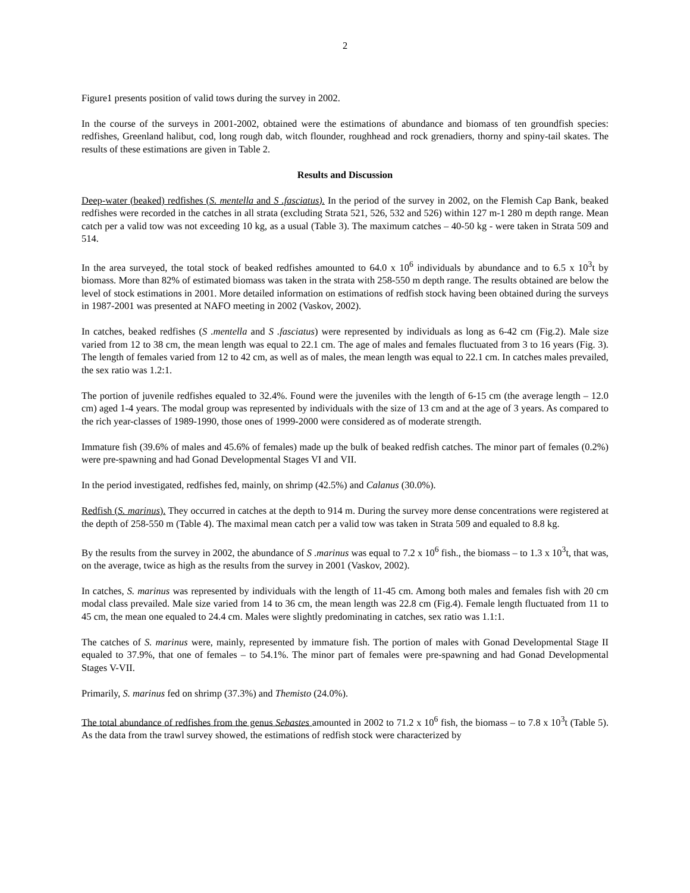2
Figure1 presents position of valid tows during the survey in 2002.
In the course of the surveys in 2001-2002, obtained were the estimations of abundance and biomass of ten groundfish species: redfishes, Greenland halibut, cod, long rough dab, witch flounder, roughhead and rock grenadiers, thorny and spiny-tail skates. The results of these estimations are given in Table 2.
Results and Discussion
Deep-water (beaked) redfishes (S. mentella and S .fasciatus). In the period of the survey in 2002, on the Flemish Cap Bank, beaked redfishes were recorded in the catches in all strata (excluding Strata 521, 526, 532 and 526) within 127 m-1 280 m depth range. Mean catch per a valid tow was not exceeding 10 kg, as a usual (Table 3). The maximum catches – 40-50 kg - were taken in Strata 509 and 514.
In the area surveyed, the total stock of beaked redfishes amounted to 64.0 x 10<sup>6</sup> individuals by abundance and to 6.5 x 10<sup>3</sup>t by biomass. More than 82% of estimated biomass was taken in the strata with 258-550 m depth range. The results obtained are below the level of stock estimations in 2001. More detailed information on estimations of redfish stock having been obtained during the surveys in 1987-2001 was presented at NAFO meeting in 2002 (Vaskov, 2002).
In catches, beaked redfishes (S .mentella and S .fasciatus) were represented by individuals as long as 6-42 cm (Fig.2). Male size varied from 12 to 38 cm, the mean length was equal to 22.1 cm. The age of males and females fluctuated from 3 to 16 years (Fig. 3). The length of females varied from 12 to 42 cm, as well as of males, the mean length was equal to 22.1 cm. In catches males prevailed, the sex ratio was 1.2:1.
The portion of juvenile redfishes equaled to 32.4%. Found were the juveniles with the length of 6-15 cm (the average length – 12.0 cm) aged 1-4 years. The modal group was represented by individuals with the size of 13 cm and at the age of 3 years. As compared to the rich year-classes of 1989-1990, those ones of 1999-2000 were considered as of moderate strength.
Immature fish (39.6% of males and 45.6% of females) made up the bulk of beaked redfish catches. The minor part of females (0.2%) were pre-spawning and had Gonad Developmental Stages VI and VII.
In the period investigated, redfishes fed, mainly, on shrimp (42.5%) and Calanus (30.0%).
Redfish (S. marinus). They occurred in catches at the depth to 914 m. During the survey more dense concentrations were registered at the depth of 258-550 m (Table 4). The maximal mean catch per a valid tow was taken in Strata 509 and equaled to 8.8 kg.
By the results from the survey in 2002, the abundance of S .marinus was equal to 7.2 x 10<sup>6</sup> fish., the biomass – to 1.3 x 10<sup>3</sup>t, that was, on the average, twice as high as the results from the survey in 2001 (Vaskov, 2002).
In catches, S. marinus was represented by individuals with the length of 11-45 cm. Among both males and females fish with 20 cm modal class prevailed. Male size varied from 14 to 36 cm, the mean length was 22.8 cm (Fig.4). Female length fluctuated from 11 to 45 cm, the mean one equaled to 24.4 cm. Males were slightly predominating in catches, sex ratio was 1.1:1.
The catches of S. marinus were, mainly, represented by immature fish. The portion of males with Gonad Developmental Stage II equaled to 37.9%, that one of females – to 54.1%. The minor part of females were pre-spawning and had Gonad Developmental Stages V-VII.
Primarily, S. marinus fed on shrimp (37.3%) and Themisto (24.0%).
The total abundance of redfishes from the genus Sebastes amounted in 2002 to 71.2 x 10<sup>6</sup> fish, the biomass – to 7.8 x 10<sup>3</sup>t (Table 5). As the data from the trawl survey showed, the estimations of redfish stock were characterized by